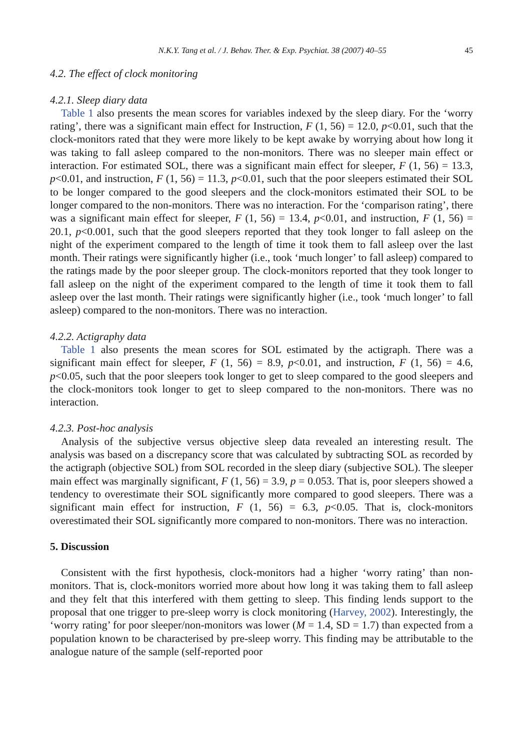N.K.Y. Tang et al. / J. Behav. Ther. & Exp. Psychiat. 38 (2007) 40–55 45
4.2. The effect of clock monitoring
4.2.1. Sleep diary data
Table 1 also presents the mean scores for variables indexed by the sleep diary. For the ‘worry rating’, there was a significant main effect for Instruction, F (1, 56) = 12.0, p<0.01, such that the clock-monitors rated that they were more likely to be kept awake by worrying about how long it was taking to fall asleep compared to the non-monitors. There was no sleeper main effect or interaction. For estimated SOL, there was a significant main effect for sleeper, F (1, 56) = 13.3, p<0.01, and instruction, F (1, 56) = 11.3, p<0.01, such that the poor sleepers estimated their SOL to be longer compared to the good sleepers and the clock-monitors estimated their SOL to be longer compared to the non-monitors. There was no interaction. For the ‘comparison rating’, there was a significant main effect for sleeper, F (1, 56) = 13.4, p<0.01, and instruction, F (1, 56) = 20.1, p<0.001, such that the good sleepers reported that they took longer to fall asleep on the night of the experiment compared to the length of time it took them to fall asleep over the last month. Their ratings were significantly higher (i.e., took ‘much longer’ to fall asleep) compared to the ratings made by the poor sleeper group. The clock-monitors reported that they took longer to fall asleep on the night of the experiment compared to the length of time it took them to fall asleep over the last month. Their ratings were significantly higher (i.e., took ‘much longer’ to fall asleep) compared to the non-monitors. There was no interaction.
4.2.2. Actigraphy data
Table 1 also presents the mean scores for SOL estimated by the actigraph. There was a significant main effect for sleeper, F (1, 56) = 8.9, p<0.01, and instruction, F (1, 56) = 4.6, p<0.05, such that the poor sleepers took longer to get to sleep compared to the good sleepers and the clock-monitors took longer to get to sleep compared to the non-monitors. There was no interaction.
4.2.3. Post-hoc analysis
Analysis of the subjective versus objective sleep data revealed an interesting result. The analysis was based on a discrepancy score that was calculated by subtracting SOL as recorded by the actigraph (objective SOL) from SOL recorded in the sleep diary (subjective SOL). The sleeper main effect was marginally significant, F (1, 56) = 3.9, p = 0.053. That is, poor sleepers showed a tendency to overestimate their SOL significantly more compared to good sleepers. There was a significant main effect for instruction, F (1, 56) = 6.3, p<0.05. That is, clock-monitors overestimated their SOL significantly more compared to non-monitors. There was no interaction.
5. Discussion
Consistent with the first hypothesis, clock-monitors had a higher ‘worry rating’ than non-monitors. That is, clock-monitors worried more about how long it was taking them to fall asleep and they felt that this interfered with them getting to sleep. This finding lends support to the proposal that one trigger to pre-sleep worry is clock monitoring (Harvey, 2002). Interestingly, the ‘worry rating’ for poor sleeper/non-monitors was lower (M = 1.4, SD = 1.7) than expected from a population known to be characterised by pre-sleep worry. This finding may be attributable to the analogue nature of the sample (self-reported poor